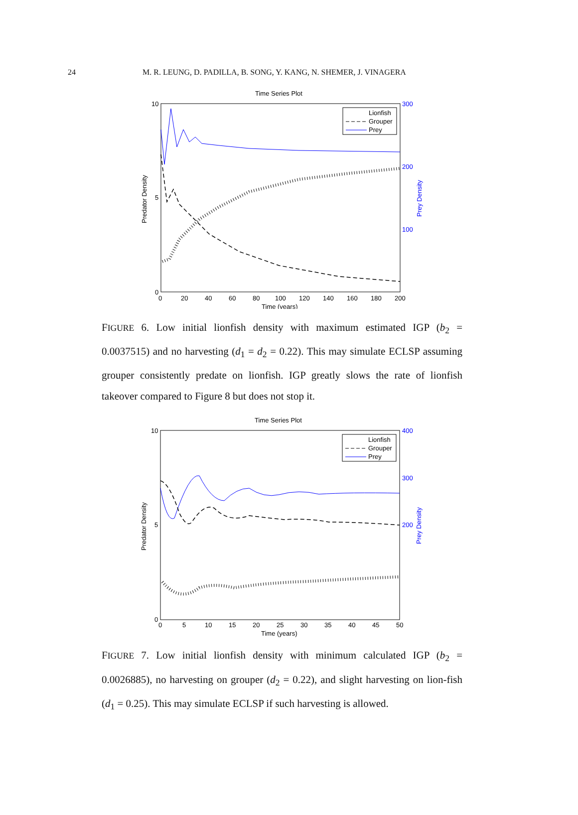24 M. R. LEUNG, D. PADILLA, B. SONG, Y. KANG, N. SHEMER, J. VINAGERA
Time Series Plot
10
5
0
300
200
100
0
20
40
60
80
100
120
140
160
180
200
Time (years)
Predator Density
Prey Density
Lionfish
Grouper
Prey
FIGURE 6. Low initial lionfish density with maximum estimated IGP (b<sub>2</sub> = 0.0037515) and no harvesting (d<sub>1</sub> = d<sub>2</sub> = 0.22). This may simulate ECLSP assuming grouper consistently predate on lionfish. IGP greatly slows the rate of lionfish takeover compared to Figure 8 but does not stop it.
Time Series Plot
10
5
0
400
300
200
0
5
10
15
20
25
30
35
40
45
50
Time (years)
Predator Density
Prey Density
Lionfish
Grouper
Prey
FIGURE 7. Low initial lionfish density with minimum calculated IGP (b<sub>2</sub> = 0.0026885), no harvesting on grouper (d<sub>2</sub> = 0.22), and slight harvesting on lion-fish (d<sub>1</sub> = 0.25). This may simulate ECLSP if such harvesting is allowed.